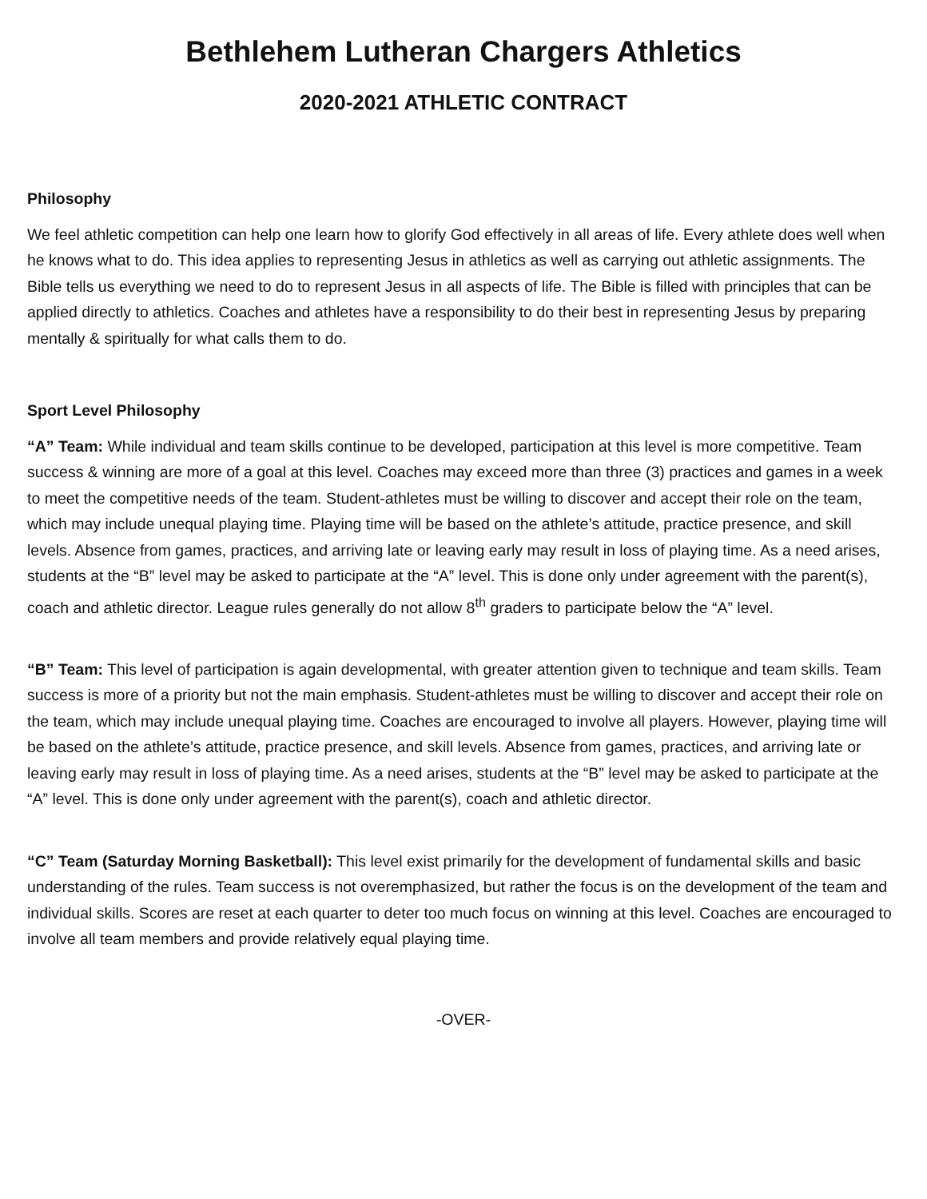Bethlehem Lutheran Chargers Athletics
2020-2021 ATHLETIC CONTRACT
Philosophy
We feel athletic competition can help one learn how to glorify God effectively in all areas of life. Every athlete does well when he knows what to do. This idea applies to representing Jesus in athletics as well as carrying out athletic assignments. The Bible tells us everything we need to do to represent Jesus in all aspects of life. The Bible is filled with principles that can be applied directly to athletics. Coaches and athletes have a responsibility to do their best in representing Jesus by preparing mentally & spiritually for what calls them to do.
Sport Level Philosophy
“A” Team: While individual and team skills continue to be developed, participation at this level is more competitive. Team success & winning are more of a goal at this level. Coaches may exceed more than three (3) practices and games in a week to meet the competitive needs of the team. Student-athletes must be willing to discover and accept their role on the team, which may include unequal playing time. Playing time will be based on the athlete’s attitude, practice presence, and skill levels. Absence from games, practices, and arriving late or leaving early may result in loss of playing time. As a need arises, students at the “B” level may be asked to participate at the “A” level. This is done only under agreement with the parent(s), coach and athletic director. League rules generally do not allow 8<sup>th</sup> graders to participate below the “A” level.
“B” Team: This level of participation is again developmental, with greater attention given to technique and team skills. Team success is more of a priority but not the main emphasis. Student-athletes must be willing to discover and accept their role on the team, which may include unequal playing time. Coaches are encouraged to involve all players. However, playing time will be based on the athlete’s attitude, practice presence, and skill levels. Absence from games, practices, and arriving late or leaving early may result in loss of playing time. As a need arises, students at the “B” level may be asked to participate at the “A” level. This is done only under agreement with the parent(s), coach and athletic director.
“C” Team (Saturday Morning Basketball): This level exist primarily for the development of fundamental skills and basic understanding of the rules. Team success is not overemphasized, but rather the focus is on the development of the team and individual skills. Scores are reset at each quarter to deter too much focus on winning at this level. Coaches are encouraged to involve all team members and provide relatively equal playing time.
-OVER-